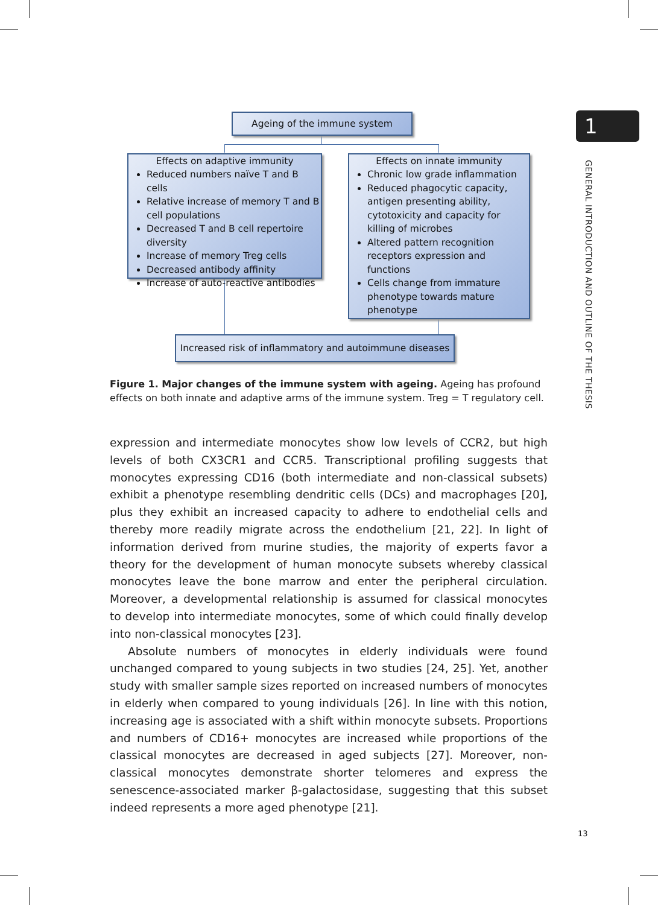Ageing of the immune system
Effects on adaptive immunity
Reduced numbers naïve T and B cells
Relative increase of memory T and B cell populations
Decreased T and B cell repertoire diversity
Increase of memory Treg cells
Decreased antibody affinity
Increase of auto-reactive antibodies
Effects on innate immunity
Chronic low grade inflammation
Reduced phagocytic capacity, antigen presenting ability, cytotoxicity and capacity for killing of microbes
Altered pattern recognition receptors expression and functions
Cells change from immature phenotype towards mature phenotype
Increased risk of inflammatory and autoimmune diseases
Figure 1. Major changes of the immune system with ageing. Ageing has profound effects on both innate and adaptive arms of the immune system. Treg = T regulatory cell.
expression and intermediate monocytes show low levels of CCR2, but high levels of both CX3CR1 and CCR5. Transcriptional profiling suggests that monocytes expressing CD16 (both intermediate and non-classical subsets) exhibit a phenotype resembling dendritic cells (DCs) and macrophages [20], plus they exhibit an increased capacity to adhere to endothelial cells and thereby more readily migrate across the endothelium [21, 22]. In light of information derived from murine studies, the majority of experts favor a theory for the development of human monocyte subsets whereby classical monocytes leave the bone marrow and enter the peripheral circulation. Moreover, a developmental relationship is assumed for classical monocytes to develop into intermediate monocytes, some of which could finally develop into non-classical monocytes [23].
Absolute numbers of monocytes in elderly individuals were found unchanged compared to young subjects in two studies [24, 25]. Yet, another study with smaller sample sizes reported on increased numbers of monocytes in elderly when compared to young individuals [26]. In line with this notion, increasing age is associated with a shift within monocyte subsets. Proportions and numbers of CD16+ monocytes are increased while proportions of the classical monocytes are decreased in aged subjects [27]. Moreover, non-classical monocytes demonstrate shorter telomeres and express the senescence-associated marker β-galactosidase, suggesting that this subset indeed represents a more aged phenotype [21].
1
GENERAL INTRODUCTION AND OUTLINE OF THE THESIS
13